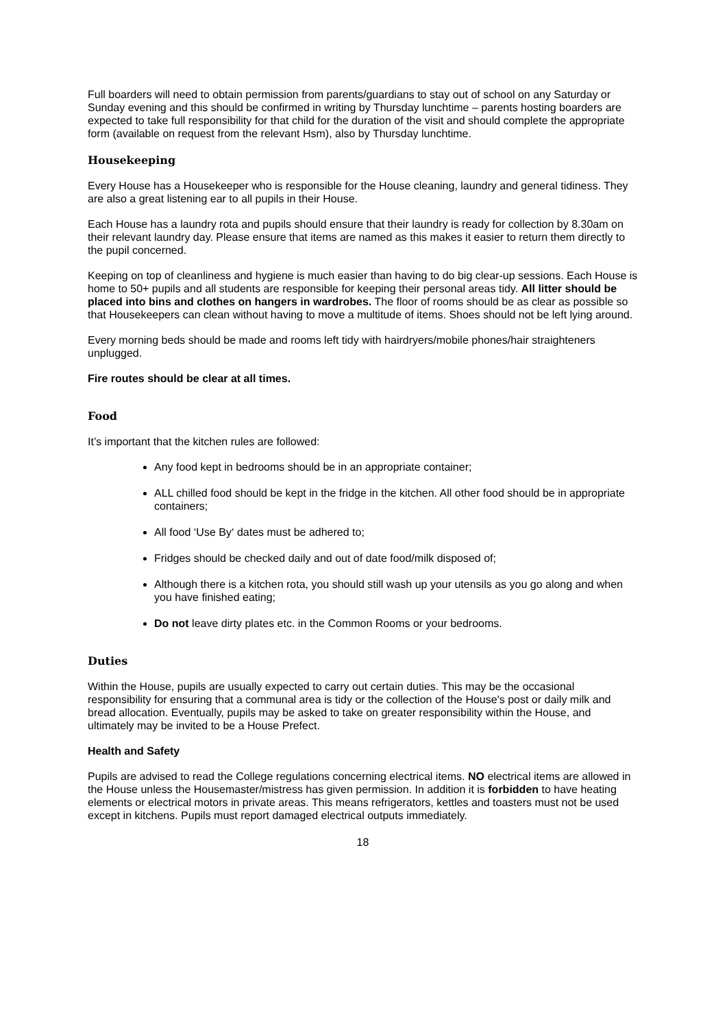Full boarders will need to obtain permission from parents/guardians to stay out of school on any Saturday or Sunday evening and this should be confirmed in writing by Thursday lunchtime – parents hosting boarders are expected to take full responsibility for that child for the duration of the visit and should complete the appropriate form (available on request from the relevant Hsm), also by Thursday lunchtime.
Housekeeping
Every House has a Housekeeper who is responsible for the House cleaning, laundry and general tidiness. They are also a great listening ear to all pupils in their House.
Each House has a laundry rota and pupils should ensure that their laundry is ready for collection by 8.30am on their relevant laundry day. Please ensure that items are named as this makes it easier to return them directly to the pupil concerned.
Keeping on top of cleanliness and hygiene is much easier than having to do big clear-up sessions. Each House is home to 50+ pupils and all students are responsible for keeping their personal areas tidy. All litter should be placed into bins and clothes on hangers in wardrobes. The floor of rooms should be as clear as possible so that Housekeepers can clean without having to move a multitude of items. Shoes should not be left lying around.
Every morning beds should be made and rooms left tidy with hairdryers/mobile phones/hair straighteners unplugged.
Fire routes should be clear at all times.
Food
It’s important that the kitchen rules are followed:
Any food kept in bedrooms should be in an appropriate container;
ALL chilled food should be kept in the fridge in the kitchen. All other food should be in appropriate containers;
All food ‘Use By‘ dates must be adhered to;
Fridges should be checked daily and out of date food/milk disposed of;
Although there is a kitchen rota, you should still wash up your utensils as you go along and when you have finished eating;
Do not leave dirty plates etc. in the Common Rooms or your bedrooms.
Duties
Within the House, pupils are usually expected to carry out certain duties. This may be the occasional responsibility for ensuring that a communal area is tidy or the collection of the House's post or daily milk and bread allocation. Eventually, pupils may be asked to take on greater responsibility within the House, and ultimately may be invited to be a House Prefect.
Health and Safety
Pupils are advised to read the College regulations concerning electrical items. NO electrical items are allowed in the House unless the Housemaster/mistress has given permission. In addition it is forbidden to have heating elements or electrical motors in private areas. This means refrigerators, kettles and toasters must not be used except in kitchens. Pupils must report damaged electrical outputs immediately.
18